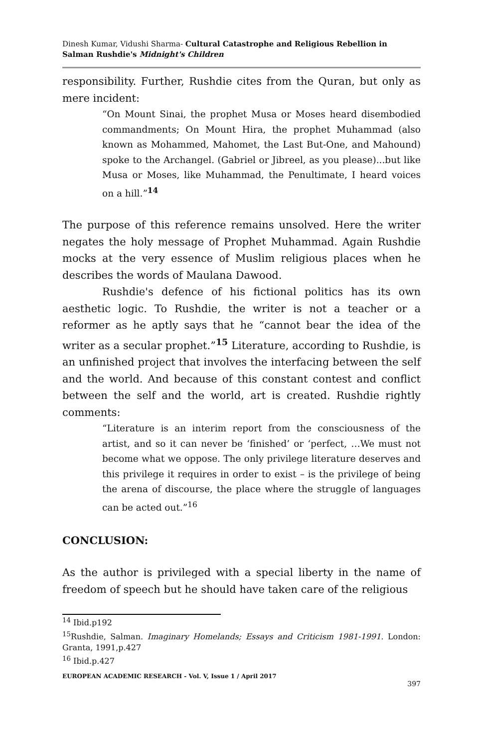Dinesh Kumar, Vidushi Sharma- Cultural Catastrophe and Religious Rebellion in Salman Rushdie's Midnight's Children
responsibility. Further, Rushdie cites from the Quran, but only as mere incident:
“On Mount Sinai, the prophet Musa or Moses heard disembodied commandments; On Mount Hira, the prophet Muhammad (also known as Mohammed, Mahomet, the Last But-One, and Mahound) spoke to the Archangel. (Gabriel or Jibreel, as you please)...but like Musa or Moses, like Muhammad, the Penultimate, I heard voices on a hill.”<sup>14</sup>
The purpose of this reference remains unsolved. Here the writer negates the holy message of Prophet Muhammad. Again Rushdie mocks at the very essence of Muslim religious places when he describes the words of Maulana Dawood.
Rushdie's defence of his fictional politics has its own aesthetic logic. To Rushdie, the writer is not a teacher or a reformer as he aptly says that he “cannot bear the idea of the writer as a secular prophet.”<sup>15</sup> Literature, according to Rushdie, is an unfinished project that involves the interfacing between the self and the world. And because of this constant contest and conflict between the self and the world, art is created. Rushdie rightly comments:
“Literature is an interim report from the consciousness of the artist, and so it can never be ‘finished’ or ‘perfect, …We must not become what we oppose. The only privilege literature deserves and this privilege it requires in order to exist – is the privilege of being the arena of discourse, the place where the struggle of languages can be acted out.”<sup>16</sup>
CONCLUSION:
As the author is privileged with a special liberty in the name of freedom of speech but he should have taken care of the religious
<sup>14</sup> Ibid.p192
<sup>15</sup> Rushdie, Salman. Imaginary Homelands; Essays and Criticism 1981-1991. London: Granta, 1991,p.427
<sup>16</sup> Ibid.p.427
EUROPEAN ACADEMIC RESEARCH - Vol. V, Issue 1 / April 2017
397